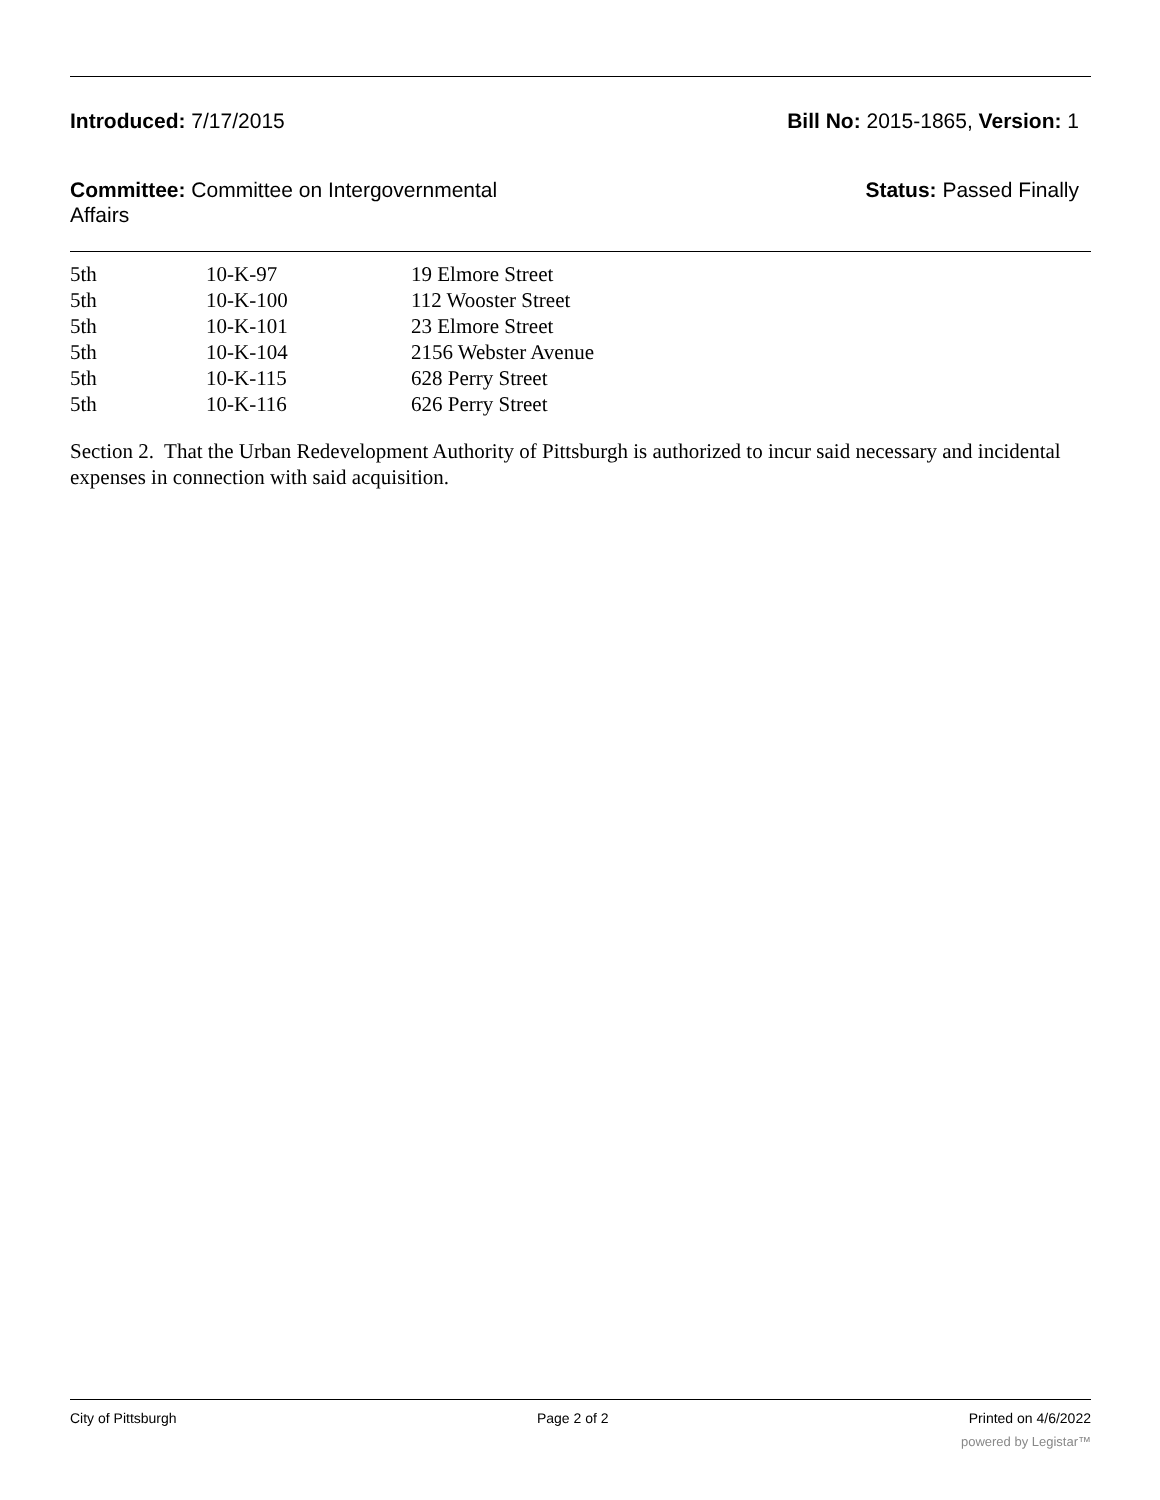Introduced: 7/17/2015 Bill No: 2015-1865, Version: 1
Committee: Committee on Intergovernmental Affairs
Status: Passed Finally
| 5th | 10-K-97 | 19 Elmore Street |
| 5th | 10-K-100 | 112 Wooster Street |
| 5th | 10-K-101 | 23 Elmore Street |
| 5th | 10-K-104 | 2156 Webster Avenue |
| 5th | 10-K-115 | 628 Perry Street |
| 5th | 10-K-116 | 626 Perry Street |
Section 2. That the Urban Redevelopment Authority of Pittsburgh is authorized to incur said necessary and incidental expenses in connection with said acquisition.
City of Pittsburgh Page 2 of 2 Printed on 4/6/2022
powered by Legistar™